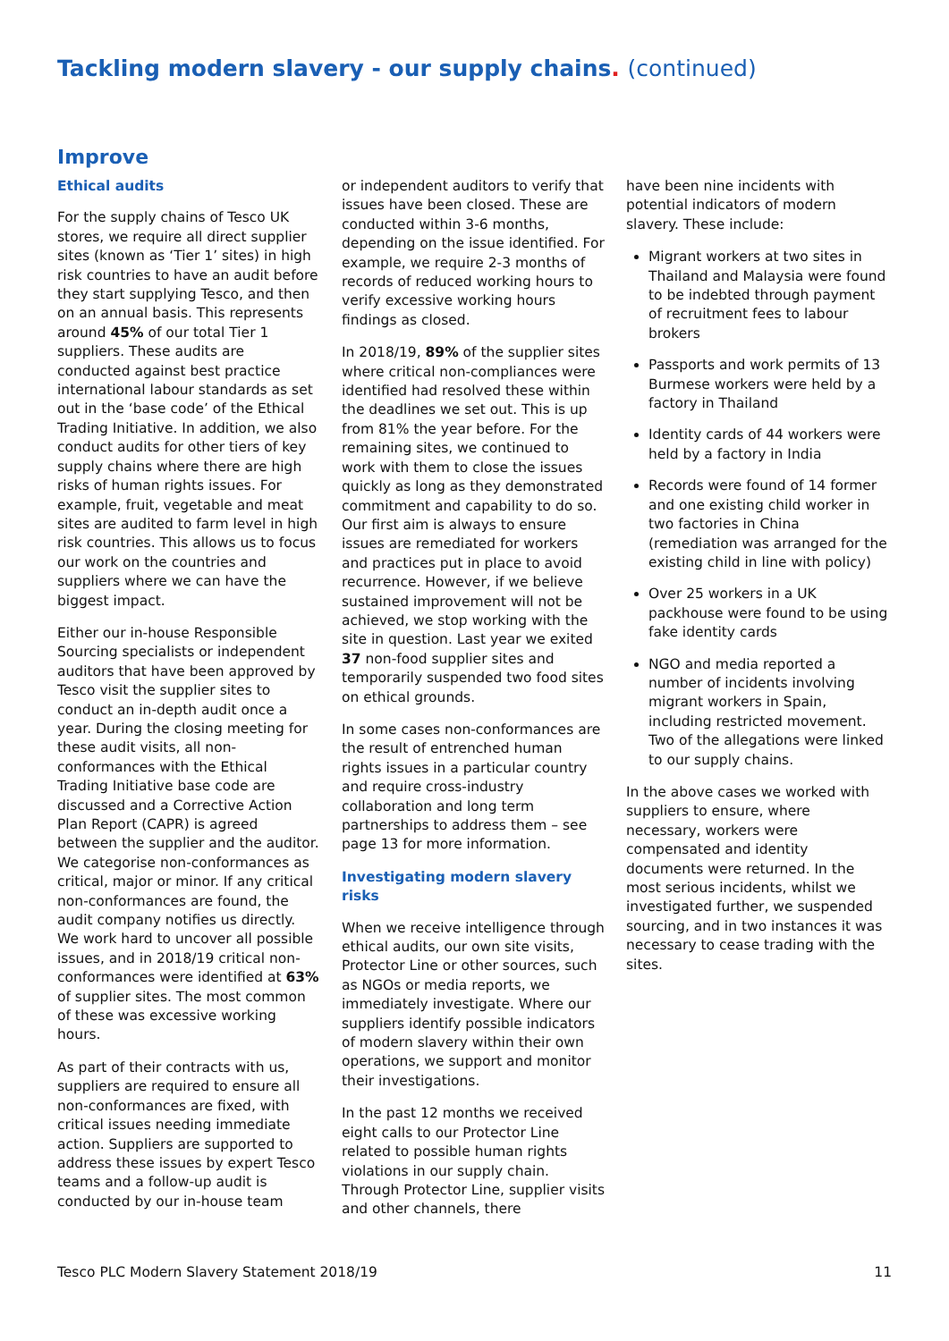Tackling modern slavery - our supply chains. (continued)
Improve
Ethical audits
For the supply chains of Tesco UK stores, we require all direct supplier sites (known as ‘Tier 1’ sites) in high risk countries to have an audit before they start supplying Tesco, and then on an annual basis. This represents around 45% of our total Tier 1 suppliers. These audits are conducted against best practice international labour standards as set out in the ‘base code’ of the Ethical Trading Initiative. In addition, we also conduct audits for other tiers of key supply chains where there are high risks of human rights issues. For example, fruit, vegetable and meat sites are audited to farm level in high risk countries. This allows us to focus our work on the countries and suppliers where we can have the biggest impact.
Either our in-house Responsible Sourcing specialists or independent auditors that have been approved by Tesco visit the supplier sites to conduct an in-depth audit once a year. During the closing meeting for these audit visits, all non-conformances with the Ethical Trading Initiative base code are discussed and a Corrective Action Plan Report (CAPR) is agreed between the supplier and the auditor. We categorise non-conformances as critical, major or minor. If any critical non-conformances are found, the audit company notifies us directly. We work hard to uncover all possible issues, and in 2018/19 critical non-conformances were identified at 63% of supplier sites. The most common of these was excessive working hours.
As part of their contracts with us, suppliers are required to ensure all non-conformances are fixed, with critical issues needing immediate action. Suppliers are supported to address these issues by expert Tesco teams and a follow-up audit is conducted by our in-house team
or independent auditors to verify that issues have been closed. These are conducted within 3-6 months, depending on the issue identified. For example, we require 2-3 months of records of reduced working hours to verify excessive working hours findings as closed.
In 2018/19, 89% of the supplier sites where critical non-compliances were identified had resolved these within the deadlines we set out. This is up from 81% the year before. For the remaining sites, we continued to work with them to close the issues quickly as long as they demonstrated commitment and capability to do so. Our first aim is always to ensure issues are remediated for workers and practices put in place to avoid recurrence. However, if we believe sustained improvement will not be achieved, we stop working with the site in question. Last year we exited 37 non-food supplier sites and temporarily suspended two food sites on ethical grounds.
In some cases non-conformances are the result of entrenched human rights issues in a particular country and require cross-industry collaboration and long term partnerships to address them – see page 13 for more information.
Investigating modern slavery risks
When we receive intelligence through ethical audits, our own site visits, Protector Line or other sources, such as NGOs or media reports, we immediately investigate. Where our suppliers identify possible indicators of modern slavery within their own operations, we support and monitor their investigations.
In the past 12 months we received eight calls to our Protector Line related to possible human rights violations in our supply chain. Through Protector Line, supplier visits and other channels, there
have been nine incidents with potential indicators of modern slavery. These include:
Migrant workers at two sites in Thailand and Malaysia were found to be indebted through payment of recruitment fees to labour brokers
Passports and work permits of 13 Burmese workers were held by a factory in Thailand
Identity cards of 44 workers were held by a factory in India
Records were found of 14 former and one existing child worker in two factories in China (remediation was arranged for the existing child in line with policy)
Over 25 workers in a UK packhouse were found to be using fake identity cards
NGO and media reported a number of incidents involving migrant workers in Spain, including restricted movement. Two of the allegations were linked to our supply chains.
In the above cases we worked with suppliers to ensure, where necessary, workers were compensated and identity documents were returned. In the most serious incidents, whilst we investigated further, we suspended sourcing, and in two instances it was necessary to cease trading with the sites.
Tesco PLC Modern Slavery Statement 2018/19 11